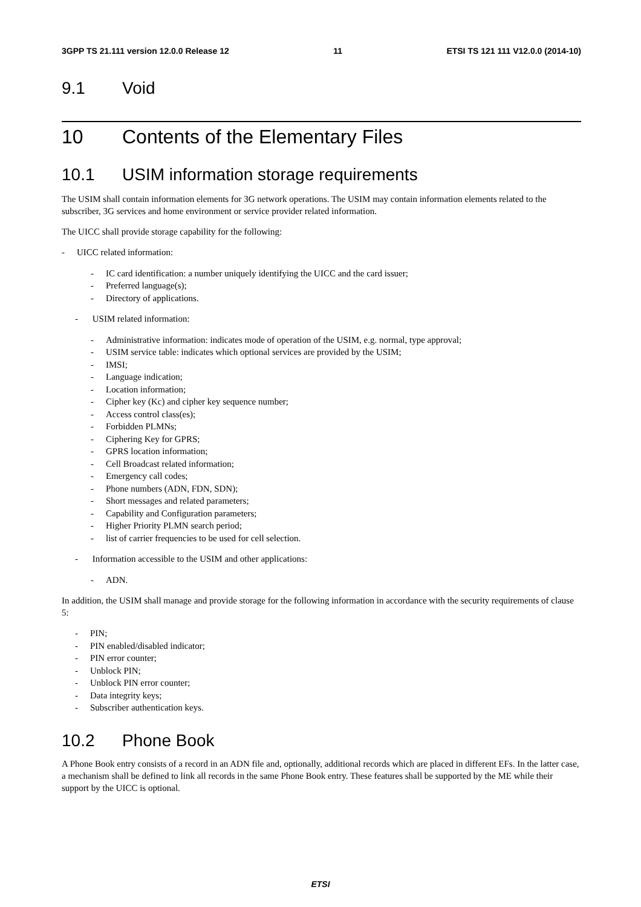3GPP TS 21.111 version 12.0.0 Release 12 11 ETSI TS 121 111 V12.0.0 (2014-10)
9.1 Void
10 Contents of the Elementary Files
10.1 USIM information storage requirements
The USIM shall contain information elements for 3G network operations. The USIM may contain information elements related to the subscriber, 3G services and home environment or service provider related information.
The UICC shall provide storage capability for the following:
- UICC related information:
- IC card identification: a number uniquely identifying the UICC and the card issuer;
- Preferred language(s);
- Directory of applications.
- USIM related information:
- Administrative information: indicates mode of operation of the USIM, e.g. normal, type approval;
- USIM service table: indicates which optional services are provided by the USIM;
- IMSI;
- Language indication;
- Location information;
- Cipher key (Kc) and cipher key sequence number;
- Access control class(es);
- Forbidden PLMNs;
- Ciphering Key for GPRS;
- GPRS location information;
- Cell Broadcast related information;
- Emergency call codes;
- Phone numbers (ADN, FDN, SDN);
- Short messages and related parameters;
- Capability and Configuration parameters;
- Higher Priority PLMN search period;
- list of carrier frequencies to be used for cell selection.
- Information accessible to the USIM and other applications:
- ADN.
In addition, the USIM shall manage and provide storage for the following information in accordance with the security requirements of clause 5:
- PIN;
- PIN enabled/disabled indicator;
- PIN error counter;
- Unblock PIN;
- Unblock PIN error counter;
- Data integrity keys;
- Subscriber authentication keys.
10.2 Phone Book
A Phone Book entry consists of a record in an ADN file and, optionally, additional records which are placed in different EFs. In the latter case, a mechanism shall be defined to link all records in the same Phone Book entry. These features shall be supported by the ME while their support by the UICC is optional.
ETSI